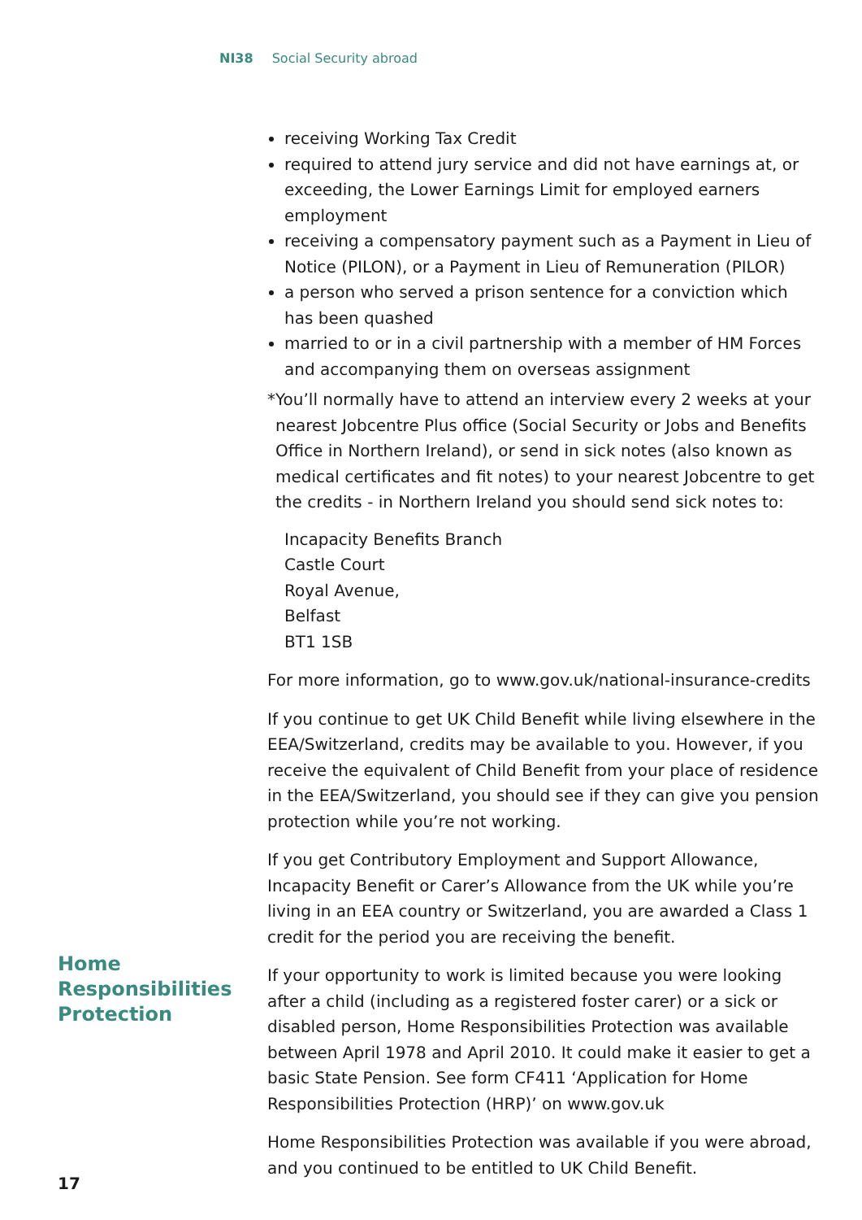NI38 Social Security abroad
receiving Working Tax Credit
required to attend jury service and did not have earnings at, or exceeding, the Lower Earnings Limit for employed earners employment
receiving a compensatory payment such as a Payment in Lieu of Notice (PILON), or a Payment in Lieu of Remuneration (PILOR)
a person who served a prison sentence for a conviction which has been quashed
married to or in a civil partnership with a member of HM Forces and accompanying them on overseas assignment
*You’ll normally have to attend an interview every 2 weeks at your nearest Jobcentre Plus office (Social Security or Jobs and Benefits Office in Northern Ireland), or send in sick notes (also known as medical certificates and fit notes) to your nearest Jobcentre to get the credits - in Northern Ireland you should send sick notes to:
Incapacity Benefits Branch
Castle Court
Royal Avenue,
Belfast
BT1 1SB
For more information, go to www.gov.uk/national-insurance-credits
If you continue to get UK Child Benefit while living elsewhere in the EEA/Switzerland, credits may be available to you. However, if you receive the equivalent of Child Benefit from your place of residence in the EEA/Switzerland, you should see if they can give you pension protection while you’re not working.
If you get Contributory Employment and Support Allowance, Incapacity Benefit or Carer’s Allowance from the UK while you’re living in an EEA country or Switzerland, you are awarded a Class 1 credit for the period you are receiving the benefit.
If your opportunity to work is limited because you were looking after a child (including as a registered foster carer) or a sick or disabled person, Home Responsibilities Protection was available between April 1978 and April 2010. It could make it easier to get a basic State Pension. See form CF411 ‘Application for Home Responsibilities Protection (HRP)’ on www.gov.uk
Home Responsibilities Protection was available if you were abroad, and you continued to be entitled to UK Child Benefit.
Home
Responsibilities
Protection
17